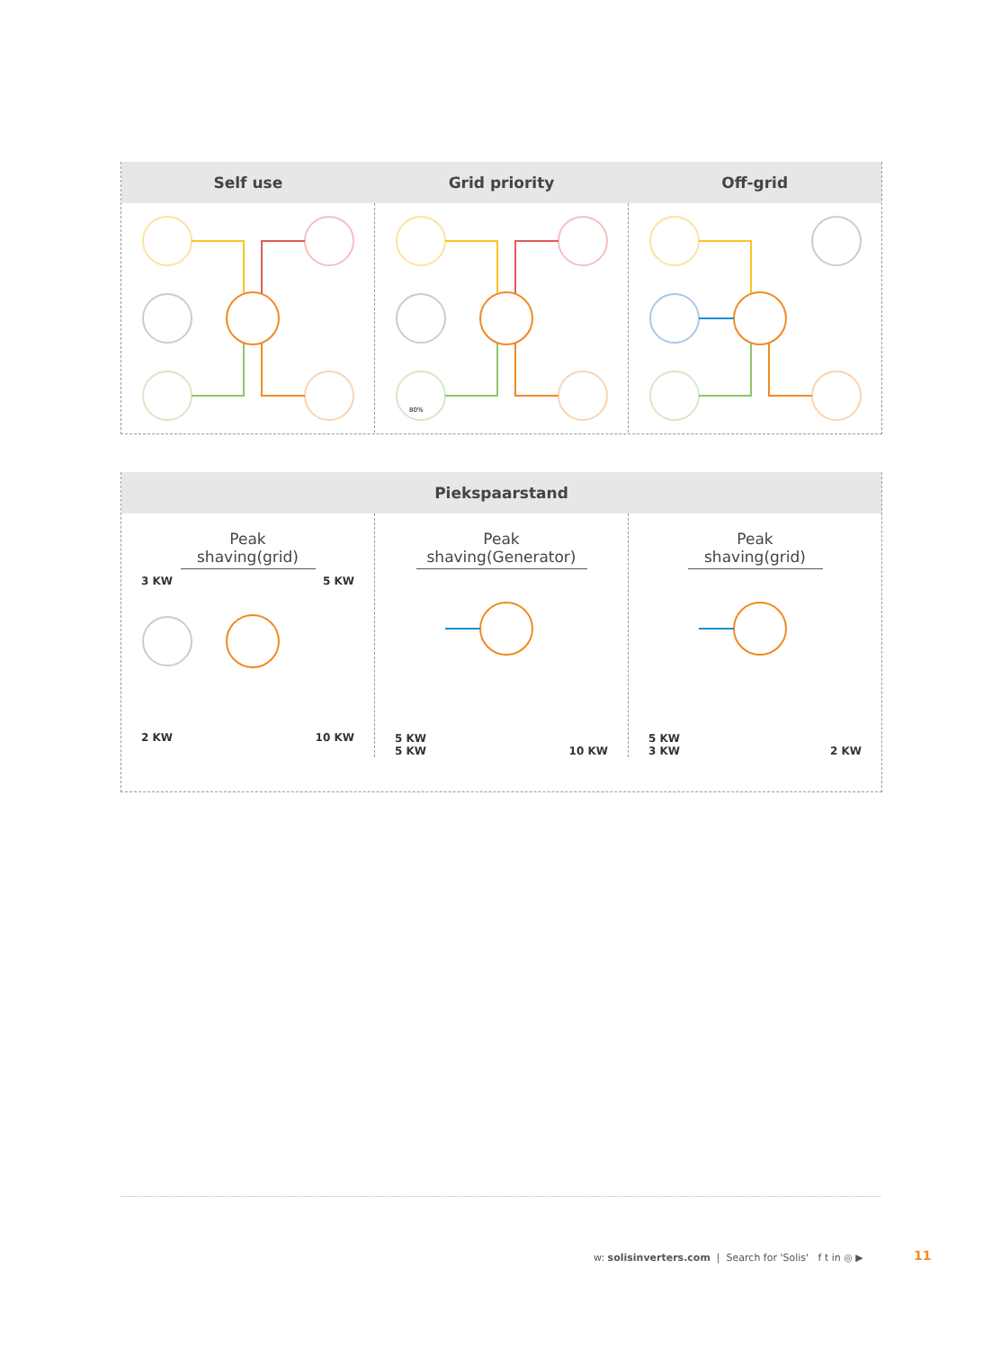Self use Grid priority Off-grid
80%
Piekspaarstand
Peak shaving(grid)
3 KW 5 KW
2 KW 10 KW
Peak shaving(Generator)
5 KW
5 KW 10 KW
Peak shaving(grid)
5 KW
3 KW 2 KW
w: solisinverters.com | Search for 'Solis' f t in ◎ ▶
11